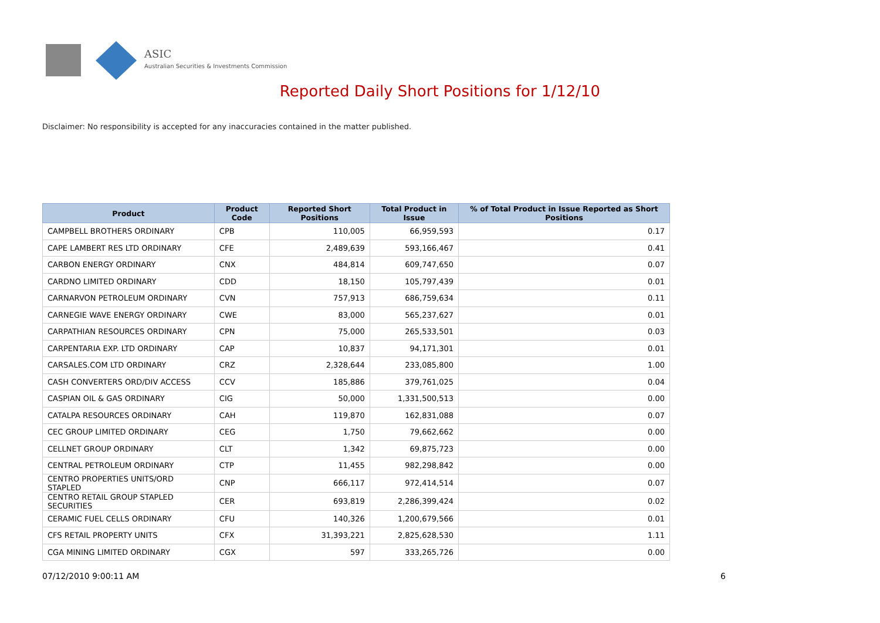ASIC
Australian Securities & Investments Commission
Reported Daily Short Positions for 1/12/10
Disclaimer: No responsibility is accepted for any inaccuracies contained in the matter published.
| Product | Product Code | Reported Short Positions | Total Product in Issue | % of Total Product in Issue Reported as Short Positions |
| --- | --- | --- | --- | --- |
| CAMPBELL BROTHERS ORDINARY | CPB | 110,005 | 66,959,593 | 0.17 |
| CAPE LAMBERT RES LTD ORDINARY | CFE | 2,489,639 | 593,166,467 | 0.41 |
| CARBON ENERGY ORDINARY | CNX | 484,814 | 609,747,650 | 0.07 |
| CARDNO LIMITED ORDINARY | CDD | 18,150 | 105,797,439 | 0.01 |
| CARNARVON PETROLEUM ORDINARY | CVN | 757,913 | 686,759,634 | 0.11 |
| CARNEGIE WAVE ENERGY ORDINARY | CWE | 83,000 | 565,237,627 | 0.01 |
| CARPATHIAN RESOURCES ORDINARY | CPN | 75,000 | 265,533,501 | 0.03 |
| CARPENTARIA EXP. LTD ORDINARY | CAP | 10,837 | 94,171,301 | 0.01 |
| CARSALES.COM LTD ORDINARY | CRZ | 2,328,644 | 233,085,800 | 1.00 |
| CASH CONVERTERS ORD/DIV ACCESS | CCV | 185,886 | 379,761,025 | 0.04 |
| CASPIAN OIL & GAS ORDINARY | CIG | 50,000 | 1,331,500,513 | 0.00 |
| CATALPA RESOURCES ORDINARY | CAH | 119,870 | 162,831,088 | 0.07 |
| CEC GROUP LIMITED ORDINARY | CEG | 1,750 | 79,662,662 | 0.00 |
| CELLNET GROUP ORDINARY | CLT | 1,342 | 69,875,723 | 0.00 |
| CENTRAL PETROLEUM ORDINARY | CTP | 11,455 | 982,298,842 | 0.00 |
| CENTRO PROPERTIES UNITS/ORD STAPLED | CNP | 666,117 | 972,414,514 | 0.07 |
| CENTRO RETAIL GROUP STAPLED SECURITIES | CER | 693,819 | 2,286,399,424 | 0.02 |
| CERAMIC FUEL CELLS ORDINARY | CFU | 140,326 | 1,200,679,566 | 0.01 |
| CFS RETAIL PROPERTY UNITS | CFX | 31,393,221 | 2,825,628,530 | 1.11 |
| CGA MINING LIMITED ORDINARY | CGX | 597 | 333,265,726 | 0.00 |
07/12/2010 9:00:11 AM 6